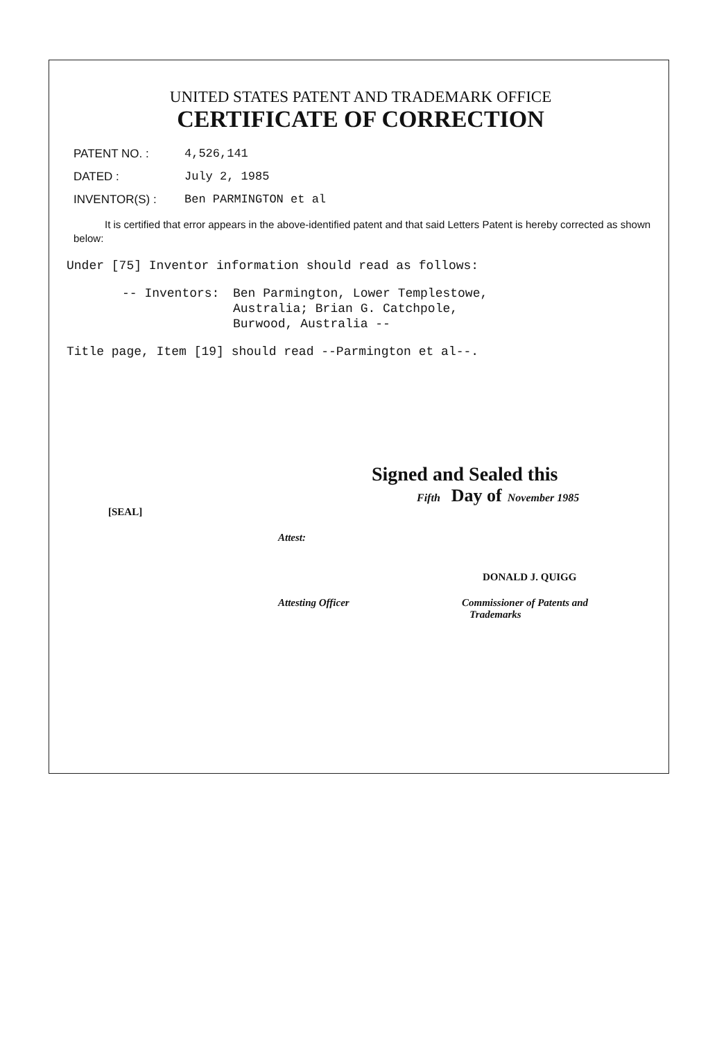UNITED STATES PATENT AND TRADEMARK OFFICE
CERTIFICATE OF CORRECTION
PATENT NO. : 4,526,141
DATED : July 2, 1985
INVENTOR(S) : Ben PARMINGTON et al
It is certified that error appears in the above-identified patent and that said Letters Patent is hereby corrected as shown below:
Under [75] Inventor information should read as follows:
-- Inventors: Ben Parmington, Lower Templestowe,
Australia; Brian G. Catchpole,
Burwood, Australia --
Title page, Item [19] should read --Parmington et al--.
Signed and Sealed this
Fifth Day of November 1985
[SEAL]
Attest:
DONALD J. QUIGG
Attesting Officer Commissioner of Patents and
Trademarks